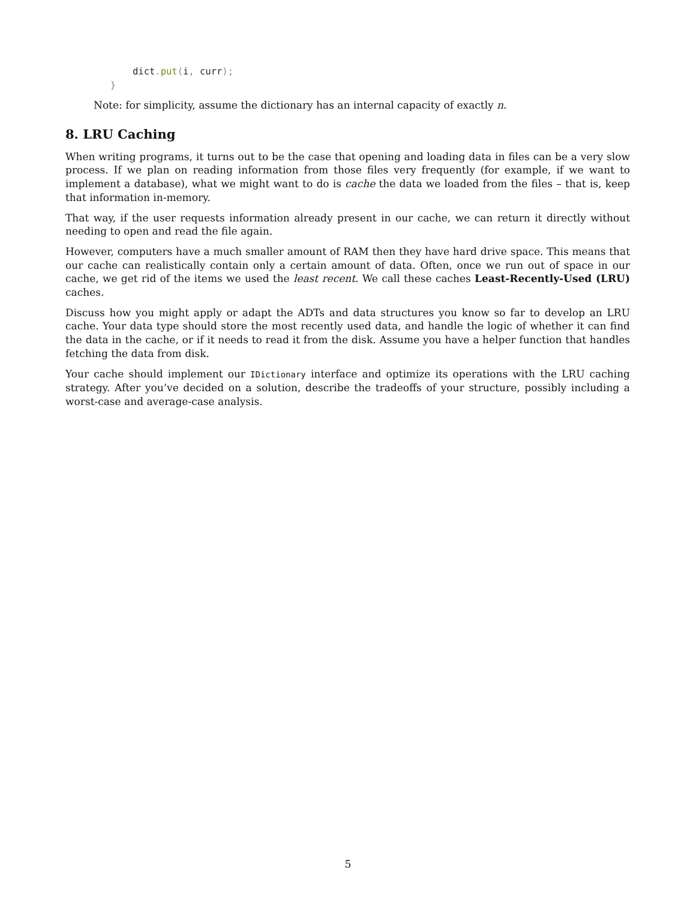dict. put(i, curr);
        }
Note: for simplicity, assume the dictionary has an internal capacity of exactly n.
8. LRU Caching
When writing programs, it turns out to be the case that opening and loading data in files can be a very slow process. If we plan on reading information from those files very frequently (for example, if we want to implement a database), what we might want to do is cache the data we loaded from the files – that is, keep that information in-memory.
That way, if the user requests information already present in our cache, we can return it directly without needing to open and read the file again.
However, computers have a much smaller amount of RAM then they have hard drive space. This means that our cache can realistically contain only a certain amount of data. Often, once we run out of space in our cache, we get rid of the items we used the least recent. We call these caches Least-Recently-Used (LRU) caches.
Discuss how you might apply or adapt the ADTs and data structures you know so far to develop an LRU cache. Your data type should store the most recently used data, and handle the logic of whether it can find the data in the cache, or if it needs to read it from the disk. Assume you have a helper function that handles fetching the data from disk.
Your cache should implement our IDictionary interface and optimize its operations with the LRU caching strategy. After you’ve decided on a solution, describe the tradeoffs of your structure, possibly including a worst-case and average-case analysis.
5